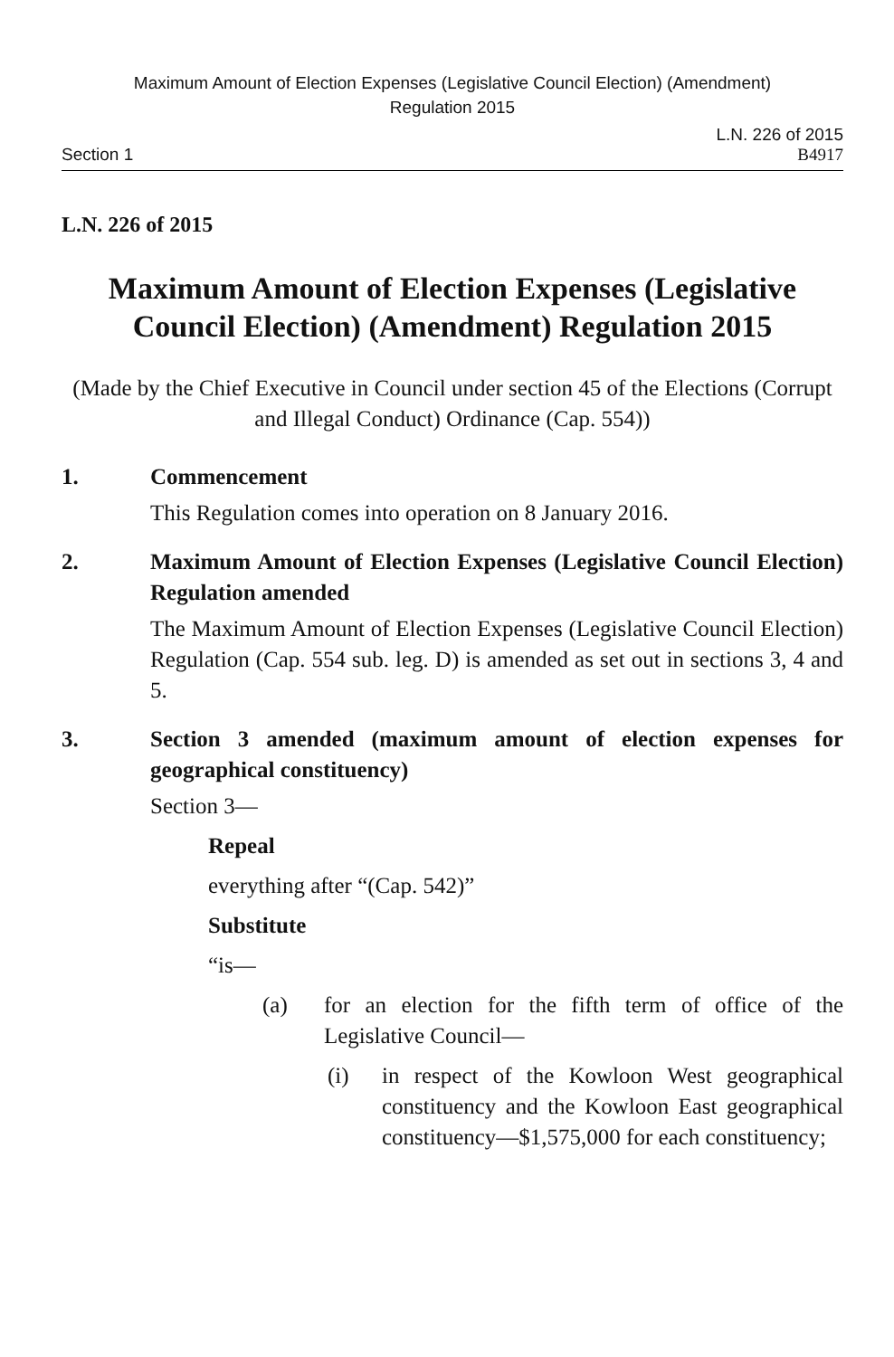Maximum Amount of Election Expenses (Legislative Council Election) (Amendment)
Regulation 2015
Section 1 L.N. 226 of 2015
B4917
L.N. 226 of 2015
Maximum Amount of Election Expenses (Legislative Council Election) (Amendment) Regulation 2015
(Made by the Chief Executive in Council under section 45 of the Elections (Corrupt and Illegal Conduct) Ordinance (Cap. 554))
1. Commencement
This Regulation comes into operation on 8 January 2016.
2. Maximum Amount of Election Expenses (Legislative Council Election) Regulation amended
The Maximum Amount of Election Expenses (Legislative Council Election) Regulation (Cap. 554 sub. leg. D) is amended as set out in sections 3, 4 and 5.
3. Section 3 amended (maximum amount of election expenses for geographical constituency)
Section 3—
Repeal
everything after “(Cap. 542)”
Substitute
“is—
(a) for an election for the fifth term of office of the Legislative Council—
(i) in respect of the Kowloon West geographical constituency and the Kowloon East geographical constituency—$1,575,000 for each constituency;